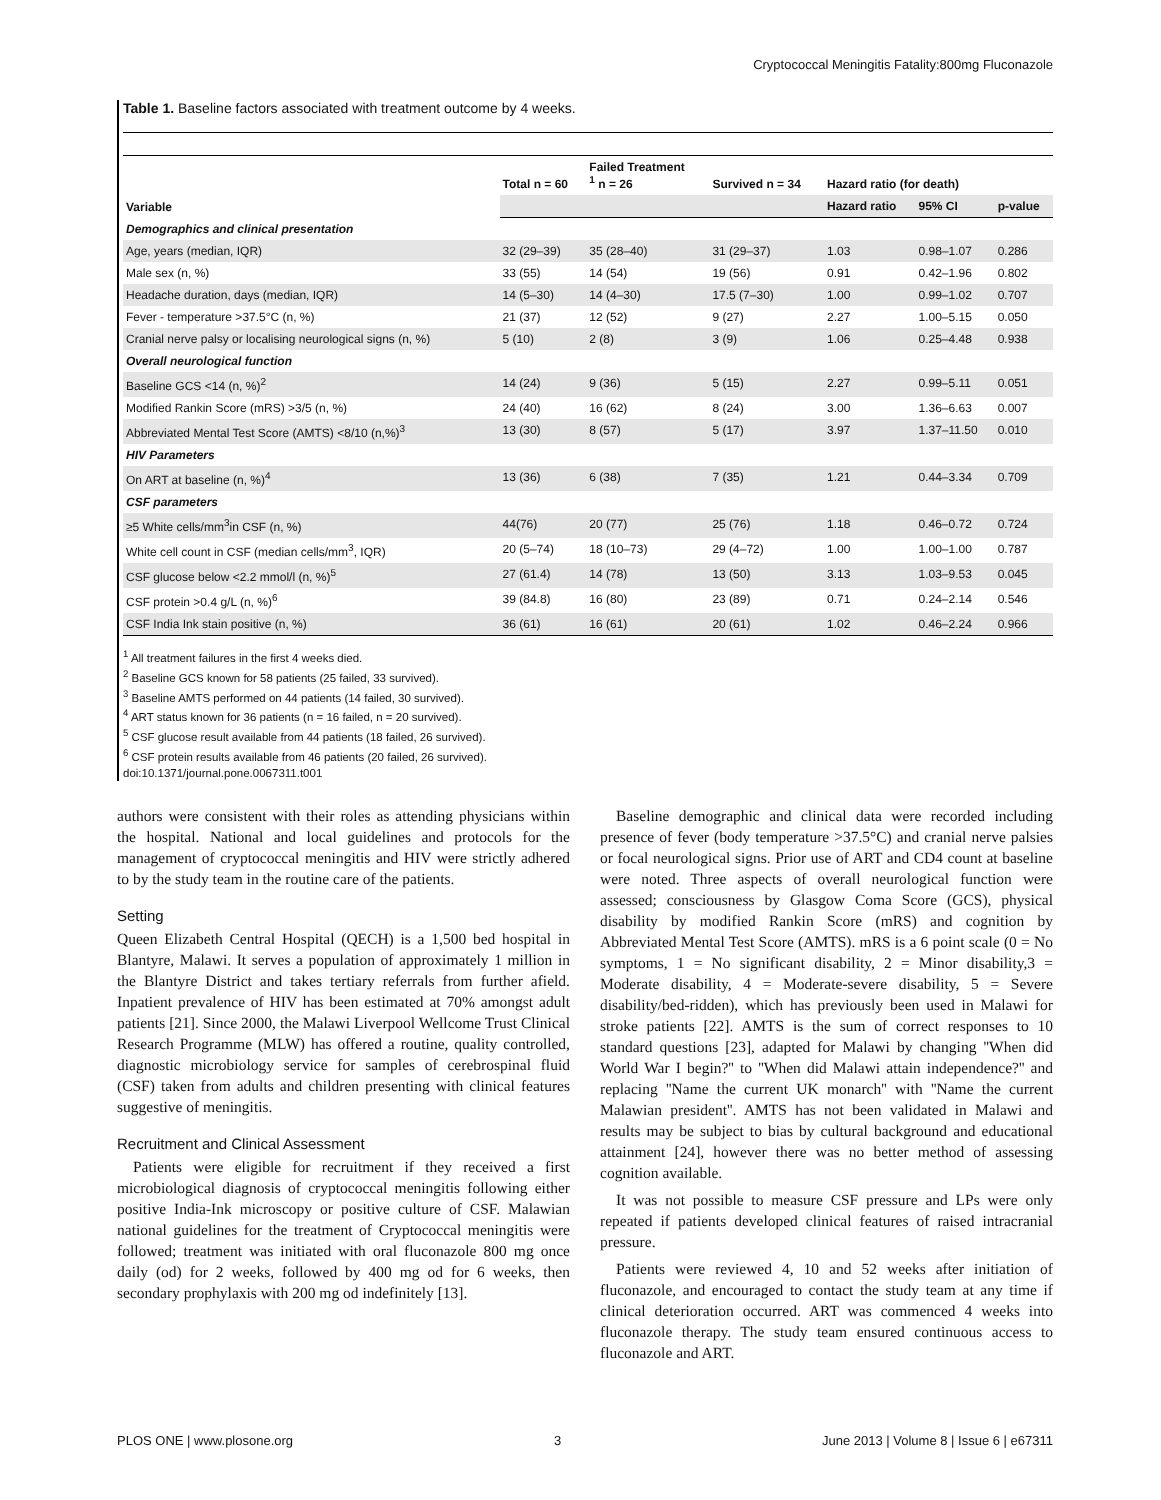Cryptococcal Meningitis Fatality:800mg Fluconazole
Table 1. Baseline factors associated with treatment outcome by 4 weeks.
| Variable | Total n = 60 | Failed Treatment <sup>1</sup> n = 26 | Survived n = 34 | Hazard ratio (for death) | | |
| --- | --- | --- | --- | --- | --- | --- |
| | | | | Hazard ratio | 95% CI | p-value |
| Demographics and clinical presentation | | | | | | |
| Age, years (median, IQR) | 32 (29–39) | 35 (28–40) | 31 (29–37) | 1.03 | 0.98–1.07 | 0.286 |
| Male sex (n, %) | 33 (55) | 14 (54) | 19 (56) | 0.91 | 0.42–1.96 | 0.802 |
| Headache duration, days (median, IQR) | 14 (5–30) | 14 (4–30) | 17.5 (7–30) | 1.00 | 0.99–1.02 | 0.707 |
| Fever - temperature >37.5°C (n, %) | 21 (37) | 12 (52) | 9 (27) | 2.27 | 1.00–5.15 | 0.050 |
| Cranial nerve palsy or localising neurological signs (n, %) | 5 (10) | 2 (8) | 3 (9) | 1.06 | 0.25–4.48 | 0.938 |
| Overall neurological function | | | | | | |
| Baseline GCS <14 (n, %)<sup>2</sup> | 14 (24) | 9 (36) | 5 (15) | 2.27 | 0.99–5.11 | 0.051 |
| Modified Rankin Score (mRS) >3/5 (n, %) | 24 (40) | 16 (62) | 8 (24) | 3.00 | 1.36–6.63 | 0.007 |
| Abbreviated Mental Test Score (AMTS) <8/10 (n,%)<sup>3</sup> | 13 (30) | 8 (57) | 5 (17) | 3.97 | 1.37–11.50 | 0.010 |
| HIV Parameters | | | | | | |
| On ART at baseline (n, %)<sup>4</sup> | 13 (36) | 6 (38) | 7 (35) | 1.21 | 0.44–3.34 | 0.709 |
| CSF parameters | | | | | | |
| ≥5 White cells/mm<sup>3</sup>in CSF (n, %) | 44(76) | 20 (77) | 25 (76) | 1.18 | 0.46–0.72 | 0.724 |
| White cell count in CSF (median cells/mm<sup>3</sup>, IQR) | 20 (5–74) | 18 (10–73) | 29 (4–72) | 1.00 | 1.00–1.00 | 0.787 |
| CSF glucose below <2.2 mmol/l (n, %)<sup>5</sup> | 27 (61.4) | 14 (78) | 13 (50) | 3.13 | 1.03–9.53 | 0.045 |
| CSF protein >0.4 g/L (n, %)<sup>6</sup> | 39 (84.8) | 16 (80) | 23 (89) | 0.71 | 0.24–2.14 | 0.546 |
| CSF India Ink stain positive (n, %) | 36 (61) | 16 (61) | 20 (61) | 1.02 | 0.46–2.24 | 0.966 |
<sup>1</sup> All treatment failures in the first 4 weeks died.
<sup>2</sup> Baseline GCS known for 58 patients (25 failed, 33 survived).
<sup>3</sup> Baseline AMTS performed on 44 patients (14 failed, 30 survived).
<sup>4</sup> ART status known for 36 patients (n = 16 failed, n = 20 survived).
<sup>5</sup> CSF glucose result available from 44 patients (18 failed, 26 survived).
<sup>6</sup> CSF protein results available from 46 patients (20 failed, 26 survived).
doi:10.1371/journal.pone.0067311.t001
authors were consistent with their roles as attending physicians within the hospital. National and local guidelines and protocols for the management of cryptococcal meningitis and HIV were strictly adhered to by the study team in the routine care of the patients.
Setting
Queen Elizabeth Central Hospital (QECH) is a 1,500 bed hospital in Blantyre, Malawi. It serves a population of approximately 1 million in the Blantyre District and takes tertiary referrals from further afield. Inpatient prevalence of HIV has been estimated at 70% amongst adult patients [21]. Since 2000, the Malawi Liverpool Wellcome Trust Clinical Research Programme (MLW) has offered a routine, quality controlled, diagnostic microbiology service for samples of cerebrospinal fluid (CSF) taken from adults and children presenting with clinical features suggestive of meningitis.
Recruitment and Clinical Assessment
Patients were eligible for recruitment if they received a first microbiological diagnosis of cryptococcal meningitis following either positive India-Ink microscopy or positive culture of CSF. Malawian national guidelines for the treatment of Cryptococcal meningitis were followed; treatment was initiated with oral fluconazole 800 mg once daily (od) for 2 weeks, followed by 400 mg od for 6 weeks, then secondary prophylaxis with 200 mg od indefinitely [13].
Baseline demographic and clinical data were recorded including presence of fever (body temperature >37.5°C) and cranial nerve palsies or focal neurological signs. Prior use of ART and CD4 count at baseline were noted. Three aspects of overall neurological function were assessed; consciousness by Glasgow Coma Score (GCS), physical disability by modified Rankin Score (mRS) and cognition by Abbreviated Mental Test Score (AMTS). mRS is a 6 point scale (0 = No symptoms, 1 = No significant disability, 2 = Minor disability,3 = Moderate disability, 4 = Moderate-severe disability, 5 = Severe disability/bed-ridden), which has previously been used in Malawi for stroke patients [22]. AMTS is the sum of correct responses to 10 standard questions [23], adapted for Malawi by changing ''When did World War I begin?'' to ''When did Malawi attain independence?'' and replacing ''Name the current UK monarch'' with ''Name the current Malawian president''. AMTS has not been validated in Malawi and results may be subject to bias by cultural background and educational attainment [24], however there was no better method of assessing cognition available.
It was not possible to measure CSF pressure and LPs were only repeated if patients developed clinical features of raised intracranial pressure.
Patients were reviewed 4, 10 and 52 weeks after initiation of fluconazole, and encouraged to contact the study team at any time if clinical deterioration occurred. ART was commenced 4 weeks into fluconazole therapy. The study team ensured continuous access to fluconazole and ART.
PLOS ONE | www.plosone.org 3 June 2013 | Volume 8 | Issue 6 | e67311